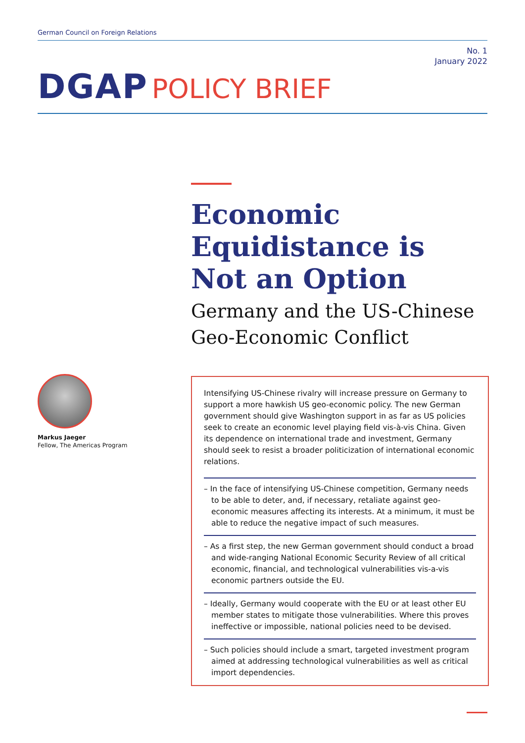German Council on Foreign Relations
No. 1
January 2022
DGAP POLICY BRIEF
Economic
Equidistance is
Not an Option
Germany and the US-Chinese
Geo-Economic Conflict
Markus Jaeger
Fellow, The Americas Program
Intensifying US-Chinese rivalry will increase pressure on Germany to support a more hawkish US geo-economic policy. The new German government should give Washington support in as far as US policies seek to create an economic level playing field vis-à-vis China. Given its dependence on international trade and investment, Germany should seek to resist a broader politicization of inter­national economic relations.
– In the face of intensifying US-Chinese competition, Germany needs to be able to deter, and, if necessary, retaliate against geo-economic measures affecting its interests. At a minimum, it must be able to reduce the negative impact of such measures.
– As a first step, the new German government should conduct a broad and wide-ranging National Economic Security Review of all critical economic, financial, and technological vulnerabilities vis-a-vis economic partners outside the EU.
– Ideally, Germany would cooperate with the EU or at least other EU member states to mitigate those vulnerabilities. Where this proves ineffective or impossible, national policies need to be devised.
– Such policies should include a smart, targeted investment program aimed at addressing technological vulnerabilities as well as critical import dependencies.